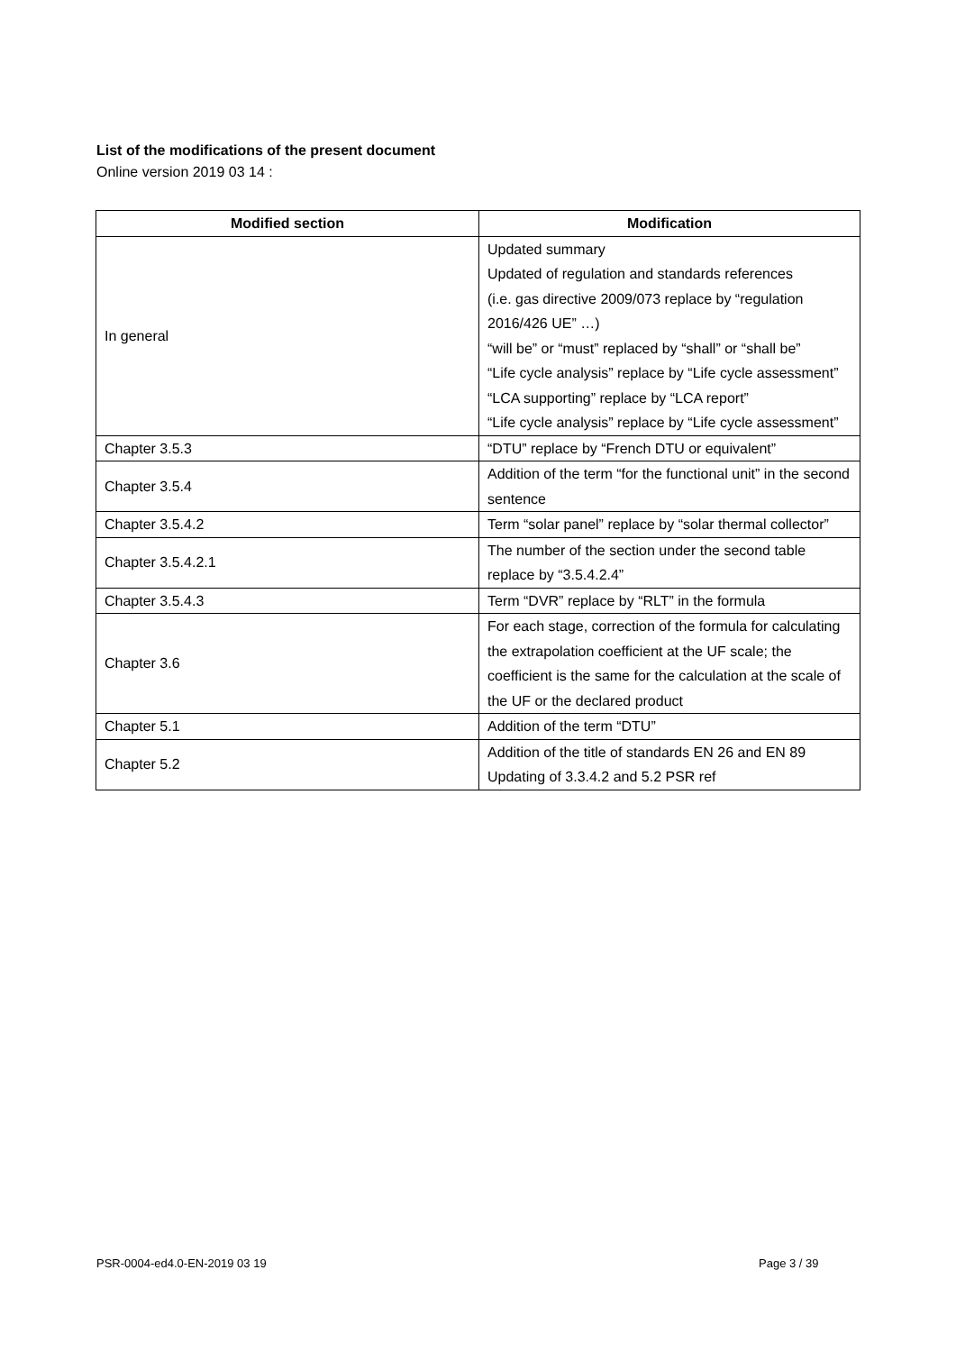List of the modifications of the present document
Online version 2019 03 14 :
| Modified section | Modification |
| --- | --- |
| In general | Updated summary Updated of regulation and standards references (i.e. gas directive 2009/073 replace by “regulation 2016/426 UE” …) “will be” or “must” replaced by “shall” or “shall be” “Life cycle analysis” replace by “Life cycle assessment” “LCA supporting” replace by “LCA report” “Life cycle analysis” replace by “Life cycle assessment” |
| Chapter 3.5.3 | “DTU” replace by “French DTU or equivalent” |
| Chapter 3.5.4 | Addition of the term “for the functional unit” in the second sentence |
| Chapter 3.5.4.2 | Term “solar panel” replace by “solar thermal collector” |
| Chapter 3.5.4.2.1 | The number of the section under the second table replace by “3.5.4.2.4” |
| Chapter 3.5.4.3 | Term “DVR” replace by “RLT” in the formula |
| Chapter 3.6 | For each stage, correction of the formula for calculating the extrapolation coefficient at the UF scale; the coefficient is the same for the calculation at the scale of the UF or the declared product |
| Chapter 5.1 | Addition of the term “DTU” |
| Chapter 5.2 | Addition of the title of standards EN 26 and EN 89 Updating of 3.3.4.2 and 5.2 PSR ref |
PSR-0004-ed4.0-EN-2019 03 19 Page 3 / 39